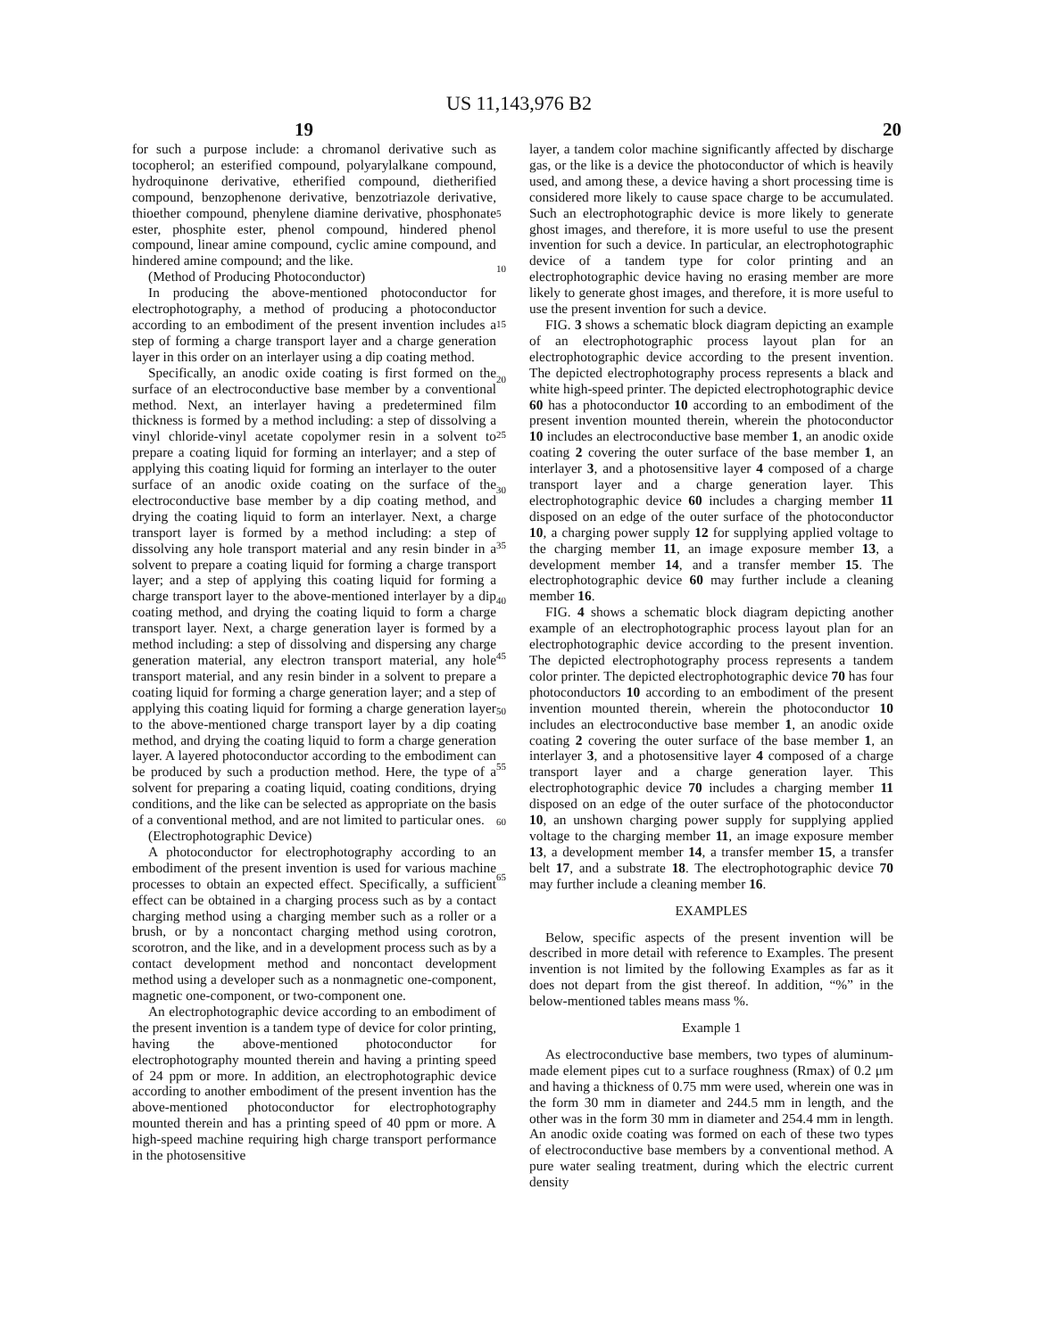US 11,143,976 B2
19 20
for such a purpose include: a chromanol derivative such as tocopherol; an esterified compound, polyarylalkane compound, hydroquinone derivative, etherified compound, dietherified compound, benzophenone derivative, benzotriazole derivative, thioether compound, phenylene diamine derivative, phosphonate ester, phosphite ester, phenol compound, hindered phenol compound, linear amine compound, cyclic amine compound, and hindered amine compound; and the like.
(Method of Producing Photoconductor)
In producing the above-mentioned photoconductor for electrophotography, a method of producing a photoconductor according to an embodiment of the present invention includes a step of forming a charge transport layer and a charge generation layer in this order on an interlayer using a dip coating method.
Specifically, an anodic oxide coating is first formed on the surface of an electroconductive base member by a conventional method. Next, an interlayer having a predetermined film thickness is formed by a method including: a step of dissolving a vinyl chloride-vinyl acetate copolymer resin in a solvent to prepare a coating liquid for forming an interlayer; and a step of applying this coating liquid for forming an interlayer to the outer surface of an anodic oxide coating on the surface of the electroconductive base member by a dip coating method, and drying the coating liquid to form an interlayer. Next, a charge transport layer is formed by a method including: a step of dissolving any hole transport material and any resin binder in a solvent to prepare a coating liquid for forming a charge transport layer; and a step of applying this coating liquid for forming a charge transport layer to the above-mentioned interlayer by a dip coating method, and drying the coating liquid to form a charge transport layer. Next, a charge generation layer is formed by a method including: a step of dissolving and dispersing any charge generation material, any electron transport material, any hole transport material, and any resin binder in a solvent to prepare a coating liquid for forming a charge generation layer; and a step of applying this coating liquid for forming a charge generation layer to the above-mentioned charge transport layer by a dip coating method, and drying the coating liquid to form a charge generation layer. A layered photoconductor according to the embodiment can be produced by such a production method. Here, the type of a solvent for preparing a coating liquid, coating conditions, drying conditions, and the like can be selected as appropriate on the basis of a conventional method, and are not limited to particular ones.
(Electrophotographic Device)
A photoconductor for electrophotography according to an embodiment of the present invention is used for various machine processes to obtain an expected effect. Specifically, a sufficient effect can be obtained in a charging process such as by a contact charging method using a charging member such as a roller or a brush, or by a noncontact charging method using corotron, scorotron, and the like, and in a development process such as by a contact development method and noncontact development method using a developer such as a nonmagnetic one-component, magnetic one-component, or two-component one.
An electrophotographic device according to an embodiment of the present invention is a tandem type of device for color printing, having the above-mentioned photoconductor for electrophotography mounted therein and having a printing speed of 24 ppm or more. In addition, an electrophotographic device according to another embodiment of the present invention has the above-mentioned photoconductor for electrophotography mounted therein and has a printing speed of 40 ppm or more. A high-speed machine requiring high charge transport performance in the photosensitive
5
10
15
20
25
30
35
40
45
50
55
60
65
layer, a tandem color machine significantly affected by discharge gas, or the like is a device the photoconductor of which is heavily used, and among these, a device having a short processing time is considered more likely to cause space charge to be accumulated. Such an electrophotographic device is more likely to generate ghost images, and therefore, it is more useful to use the present invention for such a device. In particular, an electrophotographic device of a tandem type for color printing and an electrophotographic device having no erasing member are more likely to generate ghost images, and therefore, it is more useful to use the present invention for such a device.
FIG. 3 shows a schematic block diagram depicting an example of an electrophotographic process layout plan for an electrophotographic device according to the present invention. The depicted electrophotography process represents a black and white high-speed printer. The depicted electrophotographic device 60 has a photoconductor 10 according to an embodiment of the present invention mounted therein, wherein the photoconductor 10 includes an electroconductive base member 1, an anodic oxide coating 2 covering the outer surface of the base member 1, an interlayer 3, and a photosensitive layer 4 composed of a charge transport layer and a charge generation layer. This electrophotographic device 60 includes a charging member 11 disposed on an edge of the outer surface of the photoconductor 10, a charging power supply 12 for supplying applied voltage to the charging member 11, an image exposure member 13, a development member 14, and a transfer member 15. The electrophotographic device 60 may further include a cleaning member 16.
FIG. 4 shows a schematic block diagram depicting another example of an electrophotographic process layout plan for an electrophotographic device according to the present invention. The depicted electrophotography process represents a tandem color printer. The depicted electrophotographic device 70 has four photoconductors 10 according to an embodiment of the present invention mounted therein, wherein the photoconductor 10 includes an electroconductive base member 1, an anodic oxide coating 2 covering the outer surface of the base member 1, an interlayer 3, and a photosensitive layer 4 composed of a charge transport layer and a charge generation layer. This electrophotographic device 70 includes a charging member 11 disposed on an edge of the outer surface of the photoconductor 10, an unshown charging power supply for supplying applied voltage to the charging member 11, an image exposure member 13, a development member 14, a transfer member 15, a transfer belt 17, and a substrate 18. The electrophotographic device 70 may further include a cleaning member 16.
EXAMPLES
Below, specific aspects of the present invention will be described in more detail with reference to Examples. The present invention is not limited by the following Examples as far as it does not depart from the gist thereof. In addition, “%” in the below-mentioned tables means mass %.
Example 1
As electroconductive base members, two types of aluminum-made element pipes cut to a surface roughness (Rmax) of 0.2 μm and having a thickness of 0.75 mm were used, wherein one was in the form 30 mm in diameter and 244.5 mm in length, and the other was in the form 30 mm in diameter and 254.4 mm in length. An anodic oxide coating was formed on each of these two types of electroconductive base members by a conventional method. A pure water sealing treatment, during which the electric current density